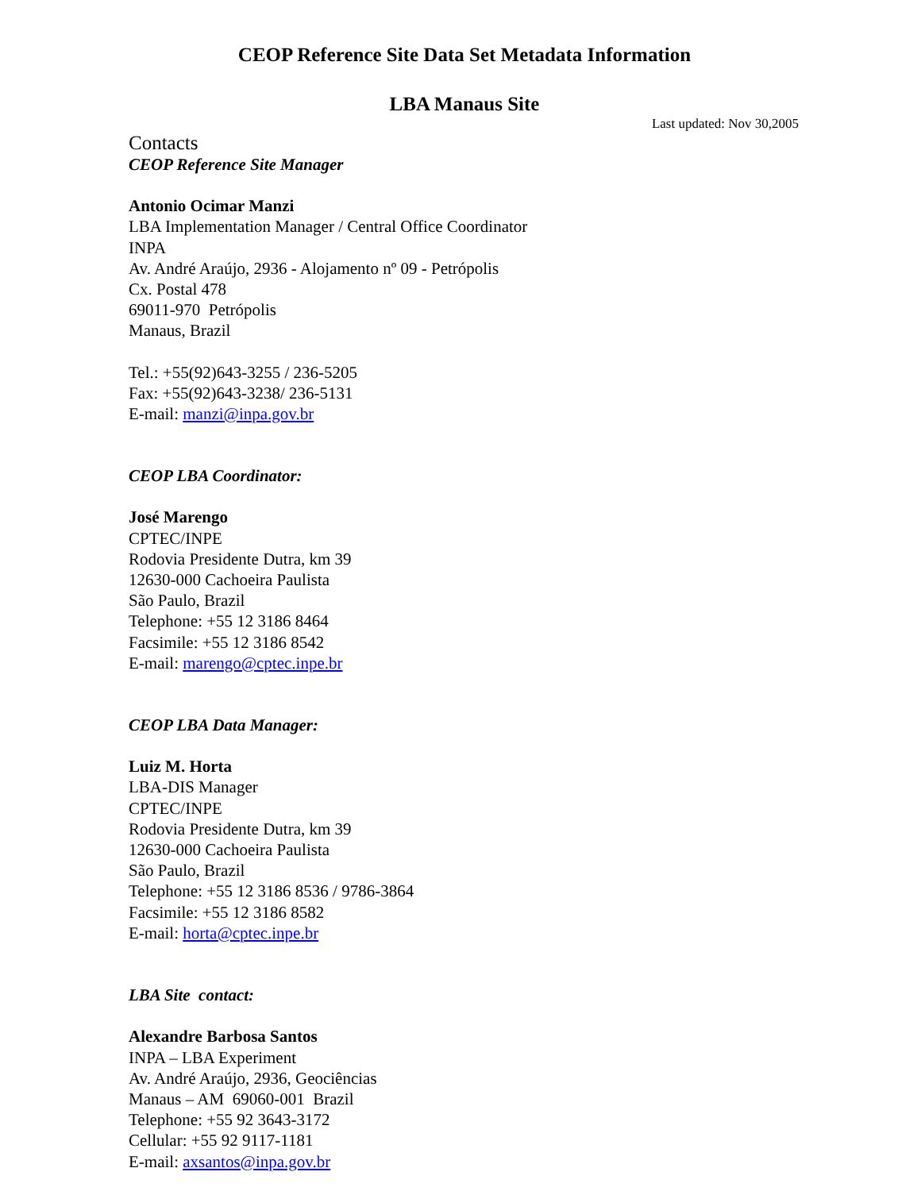CEOP Reference Site Data Set Metadata Information
LBA Manaus Site
Last updated: Nov 30,2005
Contacts
CEOP Reference Site Manager
Antonio Ocimar Manzi
LBA Implementation Manager / Central Office Coordinator
INPA
Av. André Araújo, 2936 - Alojamento nº 09 - Petrópolis
Cx. Postal 478
69011-970 Petrópolis
Manaus, Brazil
Tel.: +55(92)643-3255 / 236-5205
Fax: +55(92)643-3238/ 236-5131
E-mail: manzi@inpa.gov.br
CEOP LBA Coordinator:
José Marengo
CPTEC/INPE
Rodovia Presidente Dutra, km 39
12630-000 Cachoeira Paulista
São Paulo, Brazil
Telephone: +55 12 3186 8464
Facsimile: +55 12 3186 8542
E-mail: marengo@cptec.inpe.br
CEOP LBA Data Manager:
Luiz M. Horta
LBA-DIS Manager
CPTEC/INPE
Rodovia Presidente Dutra, km 39
12630-000 Cachoeira Paulista
São Paulo, Brazil
Telephone: +55 12 3186 8536 / 9786-3864
Facsimile: +55 12 3186 8582
E-mail: horta@cptec.inpe.br
LBA Site contact:
Alexandre Barbosa Santos
INPA – LBA Experiment
Av. André Araújo, 2936, Geociências
Manaus – AM 69060-001 Brazil
Telephone: +55 92 3643-3172
Cellular: +55 92 9117-1181
E-mail: axsantos@inpa.gov.br